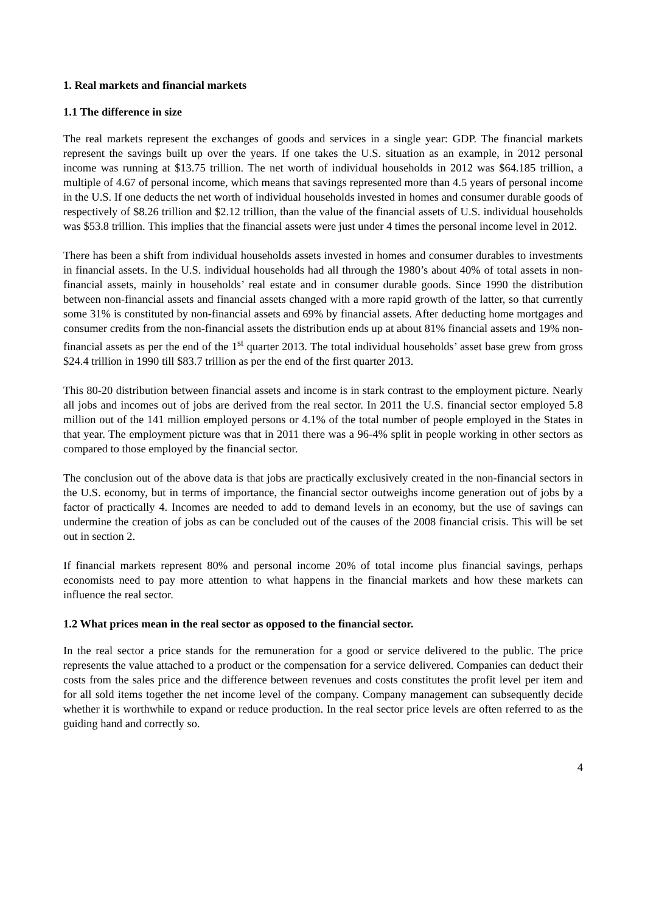1. Real markets and financial markets
1.1 The difference in size
The real markets represent the exchanges of goods and services in a single year: GDP. The financial markets represent the savings built up over the years. If one takes the U.S. situation as an example, in 2012 personal income was running at $13.75 trillion. The net worth of individual households in 2012 was $64.185 trillion, a multiple of 4.67 of personal income, which means that savings represented more than 4.5 years of personal income in the U.S. If one deducts the net worth of individual households invested in homes and consumer durable goods of respectively of $8.26 trillion and $2.12 trillion, than the value of the financial assets of U.S. individual households was $53.8 trillion. This implies that the financial assets were just under 4 times the personal income level in 2012.
There has been a shift from individual households assets invested in homes and consumer durables to investments in financial assets. In the U.S. individual households had all through the 1980’s about 40% of total assets in non-financial assets, mainly in households’ real estate and in consumer durable goods. Since 1990 the distribution between non-financial assets and financial assets changed with a more rapid growth of the latter, so that currently some 31% is constituted by non-financial assets and 69% by financial assets. After deducting home mortgages and consumer credits from the non-financial assets the distribution ends up at about 81% financial assets and 19% non-financial assets as per the end of the 1<sup>st</sup> quarter 2013. The total individual households’ asset base grew from gross $24.4 trillion in 1990 till $83.7 trillion as per the end of the first quarter 2013.
This 80-20 distribution between financial assets and income is in stark contrast to the employment picture. Nearly all jobs and incomes out of jobs are derived from the real sector. In 2011 the U.S. financial sector employed 5.8 million out of the 141 million employed persons or 4.1% of the total number of people employed in the States in that year. The employment picture was that in 2011 there was a 96-4% split in people working in other sectors as compared to those employed by the financial sector.
The conclusion out of the above data is that jobs are practically exclusively created in the non-financial sectors in the U.S. economy, but in terms of importance, the financial sector outweighs income generation out of jobs by a factor of practically 4. Incomes are needed to add to demand levels in an economy, but the use of savings can undermine the creation of jobs as can be concluded out of the causes of the 2008 financial crisis. This will be set out in section 2.
If financial markets represent 80% and personal income 20% of total income plus financial savings, perhaps economists need to pay more attention to what happens in the financial markets and how these markets can influence the real sector.
1.2 What prices mean in the real sector as opposed to the financial sector.
In the real sector a price stands for the remuneration for a good or service delivered to the public. The price represents the value attached to a product or the compensation for a service delivered. Companies can deduct their costs from the sales price and the difference between revenues and costs constitutes the profit level per item and for all sold items together the net income level of the company. Company management can subsequently decide whether it is worthwhile to expand or reduce production. In the real sector price levels are often referred to as the guiding hand and correctly so.
4